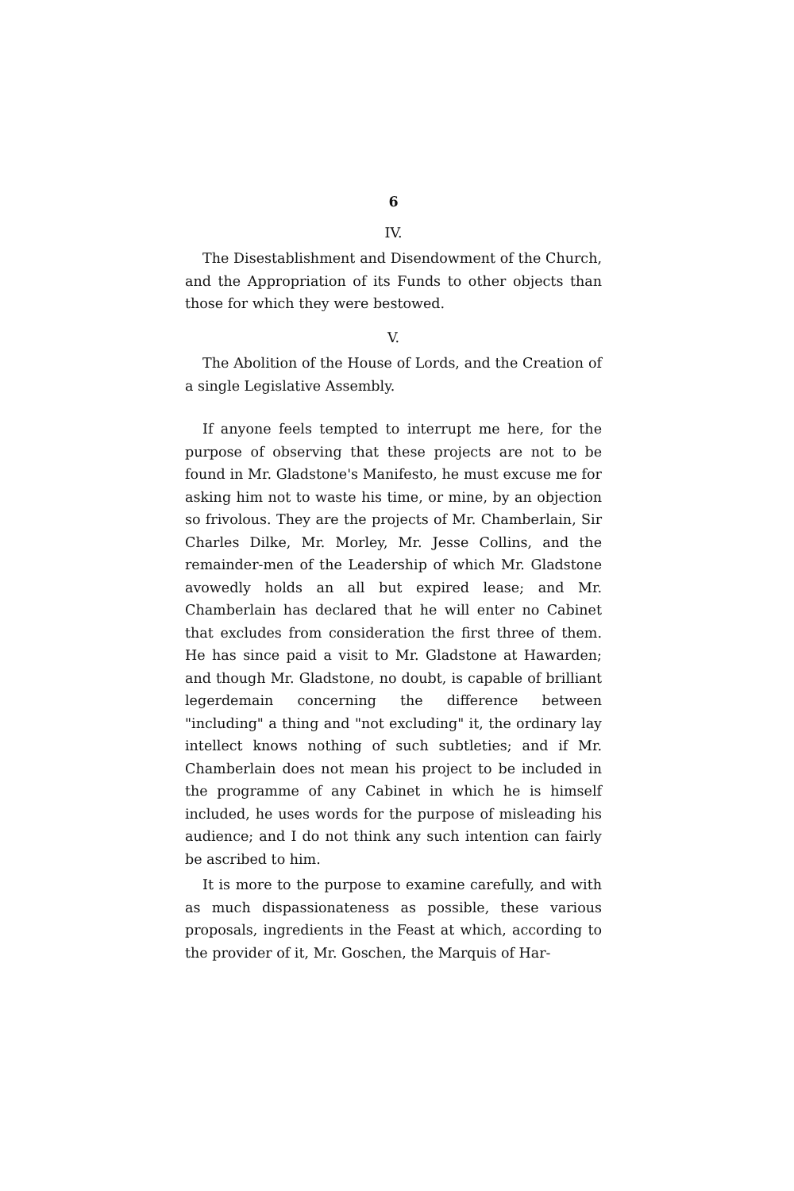6
IV.
The Disestablishment and Disendowment of the Church, and the Appropriation of its Funds to other objects than those for which they were bestowed.
V.
The Abolition of the House of Lords, and the Creation of a single Legislative Assembly.
If anyone feels tempted to interrupt me here, for the purpose of observing that these projects are not to be found in Mr. Gladstone's Manifesto, he must excuse me for asking him not to waste his time, or mine, by an objection so frivolous. They are the projects of Mr. Chamberlain, Sir Charles Dilke, Mr. Morley, Mr. Jesse Collins, and the remainder-men of the Leadership of which Mr. Gladstone avowedly holds an all but expired lease; and Mr. Chamberlain has declared that he will enter no Cabinet that excludes from consideration the first three of them. He has since paid a visit to Mr. Gladstone at Hawarden; and though Mr. Gladstone, no doubt, is capable of brilliant legerdemain concerning the difference between "including" a thing and "not excluding" it, the ordinary lay intellect knows nothing of such subtleties; and if Mr. Chamberlain does not mean his project to be included in the programme of any Cabinet in which he is himself included, he uses words for the purpose of misleading his audience; and I do not think any such intention can fairly be ascribed to him.
It is more to the purpose to examine carefully, and with as much dispassionateness as possible, these various proposals, ingredients in the Feast at which, according to the provider of it, Mr. Goschen, the Marquis of Har-